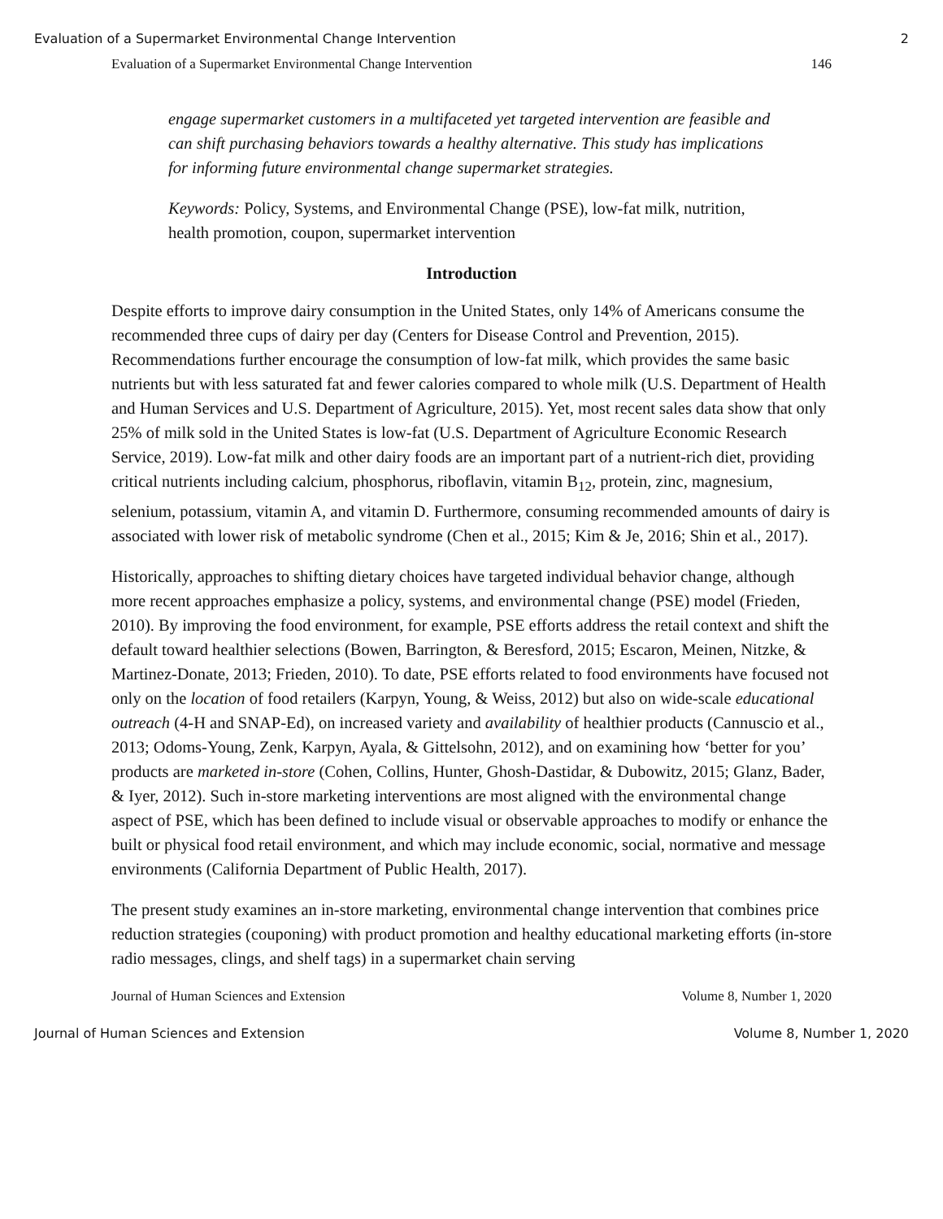Evaluation of a Supermarket Environmental Change Intervention 2
Evaluation of a Supermarket Environmental Change Intervention 146
engage supermarket customers in a multifaceted yet targeted intervention are feasible and can shift purchasing behaviors towards a healthy alternative. This study has implications for informing future environmental change supermarket strategies.
Keywords: Policy, Systems, and Environmental Change (PSE), low-fat milk, nutrition, health promotion, coupon, supermarket intervention
Introduction
Despite efforts to improve dairy consumption in the United States, only 14% of Americans consume the recommended three cups of dairy per day (Centers for Disease Control and Prevention, 2015). Recommendations further encourage the consumption of low-fat milk, which provides the same basic nutrients but with less saturated fat and fewer calories compared to whole milk (U.S. Department of Health and Human Services and U.S. Department of Agriculture, 2015). Yet, most recent sales data show that only 25% of milk sold in the United States is low-fat (U.S. Department of Agriculture Economic Research Service, 2019). Low-fat milk and other dairy foods are an important part of a nutrient-rich diet, providing critical nutrients including calcium, phosphorus, riboflavin, vitamin B<sub>12</sub>, protein, zinc, magnesium, selenium, potassium, vitamin A, and vitamin D. Furthermore, consuming recommended amounts of dairy is associated with lower risk of metabolic syndrome (Chen et al., 2015; Kim & Je, 2016; Shin et al., 2017).
Historically, approaches to shifting dietary choices have targeted individual behavior change, although more recent approaches emphasize a policy, systems, and environmental change (PSE) model (Frieden, 2010). By improving the food environment, for example, PSE efforts address the retail context and shift the default toward healthier selections (Bowen, Barrington, & Beresford, 2015; Escaron, Meinen, Nitzke, & Martinez-Donate, 2013; Frieden, 2010). To date, PSE efforts related to food environments have focused not only on the location of food retailers (Karpyn, Young, & Weiss, 2012) but also on wide-scale educational outreach (4-H and SNAP-Ed), on increased variety and availability of healthier products (Cannuscio et al., 2013; Odoms-Young, Zenk, Karpyn, Ayala, & Gittelsohn, 2012), and on examining how ‘better for you’ products are marketed in-store (Cohen, Collins, Hunter, Ghosh-Dastidar, & Dubowitz, 2015; Glanz, Bader, & Iyer, 2012). Such in-store marketing interventions are most aligned with the environmental change aspect of PSE, which has been defined to include visual or observable approaches to modify or enhance the built or physical food retail environment, and which may include economic, social, normative and message environments (California Department of Public Health, 2017).
The present study examines an in-store marketing, environmental change intervention that combines price reduction strategies (couponing) with product promotion and healthy educational marketing efforts (in-store radio messages, clings, and shelf tags) in a supermarket chain serving
Journal of Human Sciences and Extension Volume 8, Number 1, 2020
Journal of Human Sciences and Extension Volume 8, Number 1, 2020